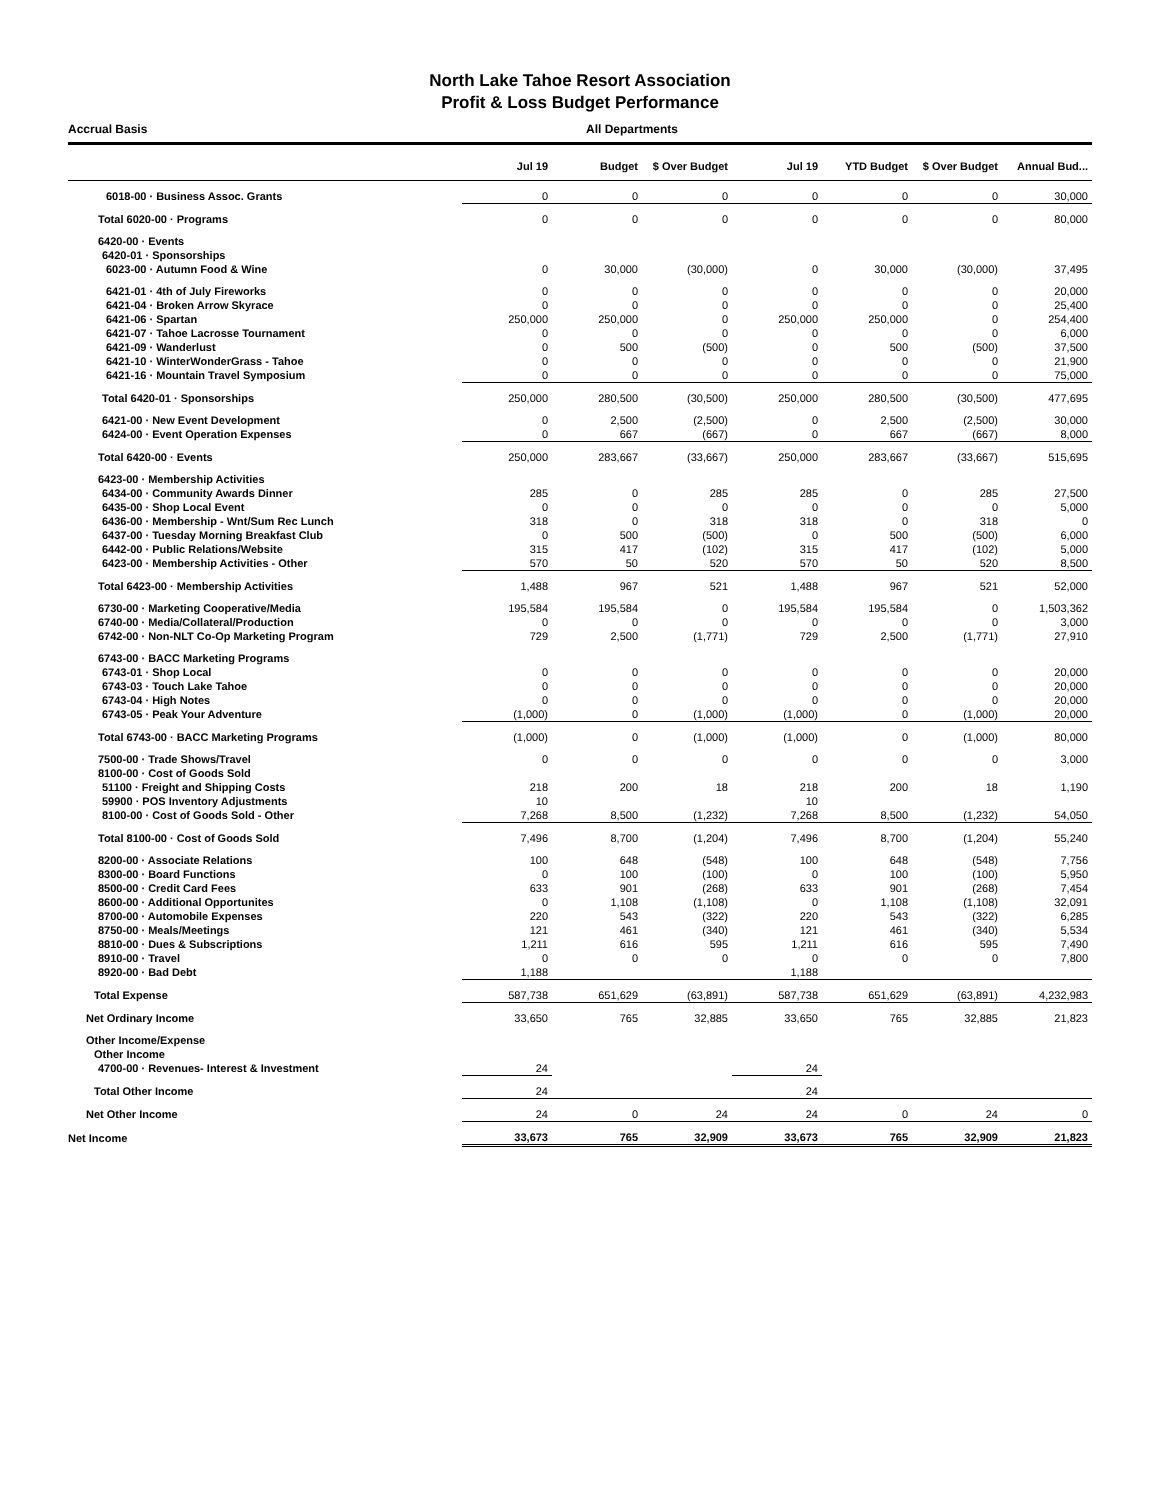North Lake Tahoe Resort Association
Profit & Loss Budget Performance
Accrual Basis All Departments
| | Jul 19 | Budget | $ Over Budget | Jul 19 | YTD Budget | $ Over Budget | Annual Bud... |
| --- | --- | --- | --- | --- | --- | --- | --- |
| 6018-00 · Business Assoc. Grants | 0 | 0 | 0 | 0 | 0 | 0 | 30,000 |
| Total 6020-00 · Programs | 0 | 0 | 0 | 0 | 0 | 0 | 80,000 |
| 6420-00 · Events | | | | | | | |
| 6420-01 · Sponsorships | | | | | | | |
| 6023-00 · Autumn Food & Wine | 0 | 30,000 | (30,000) | 0 | 30,000 | (30,000) | 37,495 |
| 6421-01 · 4th of July Fireworks | 0 | 0 | 0 | 0 | 0 | 0 | 20,000 |
| 6421-04 · Broken Arrow Skyrace | 0 | 0 | 0 | 0 | 0 | 0 | 25,400 |
| 6421-06 · Spartan | 250,000 | 250,000 | 0 | 250,000 | 250,000 | 0 | 254,400 |
| 6421-07 · Tahoe Lacrosse Tournament | 0 | 0 | 0 | 0 | 0 | 0 | 6,000 |
| 6421-09 · Wanderlust | 0 | 500 | (500) | 0 | 500 | (500) | 37,500 |
| 6421-10 · WinterWonderGrass - Tahoe | 0 | 0 | 0 | 0 | 0 | 0 | 21,900 |
| 6421-16 · Mountain Travel Symposium | 0 | 0 | 0 | 0 | 0 | 0 | 75,000 |
| Total 6420-01 · Sponsorships | 250,000 | 280,500 | (30,500) | 250,000 | 280,500 | (30,500) | 477,695 |
| 6421-00 · New Event Development | 0 | 2,500 | (2,500) | 0 | 2,500 | (2,500) | 30,000 |
| 6424-00 · Event Operation Expenses | 0 | 667 | (667) | 0 | 667 | (667) | 8,000 |
| Total 6420-00 · Events | 250,000 | 283,667 | (33,667) | 250,000 | 283,667 | (33,667) | 515,695 |
| 6423-00 · Membership Activities | | | | | | | |
| 6434-00 · Community Awards Dinner | 285 | 0 | 285 | 285 | 0 | 285 | 27,500 |
| 6435-00 · Shop Local Event | 0 | 0 | 0 | 0 | 0 | 0 | 5,000 |
| 6436-00 · Membership - Wnt/Sum Rec Lunch | 318 | 0 | 318 | 318 | 0 | 318 | 0 |
| 6437-00 · Tuesday Morning Breakfast Club | 0 | 500 | (500) | 0 | 500 | (500) | 6,000 |
| 6442-00 · Public Relations/Website | 315 | 417 | (102) | 315 | 417 | (102) | 5,000 |
| 6423-00 · Membership Activities - Other | 570 | 50 | 520 | 570 | 50 | 520 | 8,500 |
| Total 6423-00 · Membership Activities | 1,488 | 967 | 521 | 1,488 | 967 | 521 | 52,000 |
| 6730-00 · Marketing Cooperative/Media | 195,584 | 195,584 | 0 | 195,584 | 195,584 | 0 | 1,503,362 |
| 6740-00 · Media/Collateral/Production | 0 | 0 | 0 | 0 | 0 | 0 | 3,000 |
| 6742-00 · Non-NLT Co-Op Marketing Program | 729 | 2,500 | (1,771) | 729 | 2,500 | (1,771) | 27,910 |
| 6743-00 · BACC Marketing Programs | | | | | | | |
| 6743-01 · Shop Local | 0 | 0 | 0 | 0 | 0 | 0 | 20,000 |
| 6743-03 · Touch Lake Tahoe | 0 | 0 | 0 | 0 | 0 | 0 | 20,000 |
| 6743-04 · High Notes | 0 | 0 | 0 | 0 | 0 | 0 | 20,000 |
| 6743-05 · Peak Your Adventure | (1,000) | 0 | (1,000) | (1,000) | 0 | (1,000) | 20,000 |
| Total 6743-00 · BACC Marketing Programs | (1,000) | 0 | (1,000) | (1,000) | 0 | (1,000) | 80,000 |
| 7500-00 · Trade Shows/Travel | 0 | 0 | 0 | 0 | 0 | 0 | 3,000 |
| 8100-00 · Cost of Goods Sold | | | | | | | |
| 51100 · Freight and Shipping Costs | 218 | 200 | 18 | 218 | 200 | 18 | 1,190 |
| 59900 · POS Inventory Adjustments | 10 | | | 10 | | | |
| 8100-00 · Cost of Goods Sold - Other | 7,268 | 8,500 | (1,232) | 7,268 | 8,500 | (1,232) | 54,050 |
| Total 8100-00 · Cost of Goods Sold | 7,496 | 8,700 | (1,204) | 7,496 | 8,700 | (1,204) | 55,240 |
| 8200-00 · Associate Relations | 100 | 648 | (548) | 100 | 648 | (548) | 7,756 |
| 8300-00 · Board Functions | 0 | 100 | (100) | 0 | 100 | (100) | 5,950 |
| 8500-00 · Credit Card Fees | 633 | 901 | (268) | 633 | 901 | (268) | 7,454 |
| 8600-00 · Additional Opportunites | 0 | 1,108 | (1,108) | 0 | 1,108 | (1,108) | 32,091 |
| 8700-00 · Automobile Expenses | 220 | 543 | (322) | 220 | 543 | (322) | 6,285 |
| 8750-00 · Meals/Meetings | 121 | 461 | (340) | 121 | 461 | (340) | 5,534 |
| 8810-00 · Dues & Subscriptions | 1,211 | 616 | 595 | 1,211 | 616 | 595 | 7,490 |
| 8910-00 · Travel | 0 | 0 | 0 | 0 | 0 | 0 | 7,800 |
| 8920-00 · Bad Debt | 1,188 | | | 1,188 | | | |
| Total Expense | 587,738 | 651,629 | (63,891) | 587,738 | 651,629 | (63,891) | 4,232,983 |
| Net Ordinary Income | 33,650 | 765 | 32,885 | 33,650 | 765 | 32,885 | 21,823 |
| Other Income/Expense | | | | | | | |
| Other Income | | | | | | | |
| 4700-00 · Revenues- Interest & Investment | 24 | | | 24 | | | |
| Total Other Income | 24 | | | 24 | | | |
| Net Other Income | 24 | 0 | 24 | 24 | 0 | 24 | 0 |
| Net Income | 33,673 | 765 | 32,909 | 33,673 | 765 | 32,909 | 21,823 |